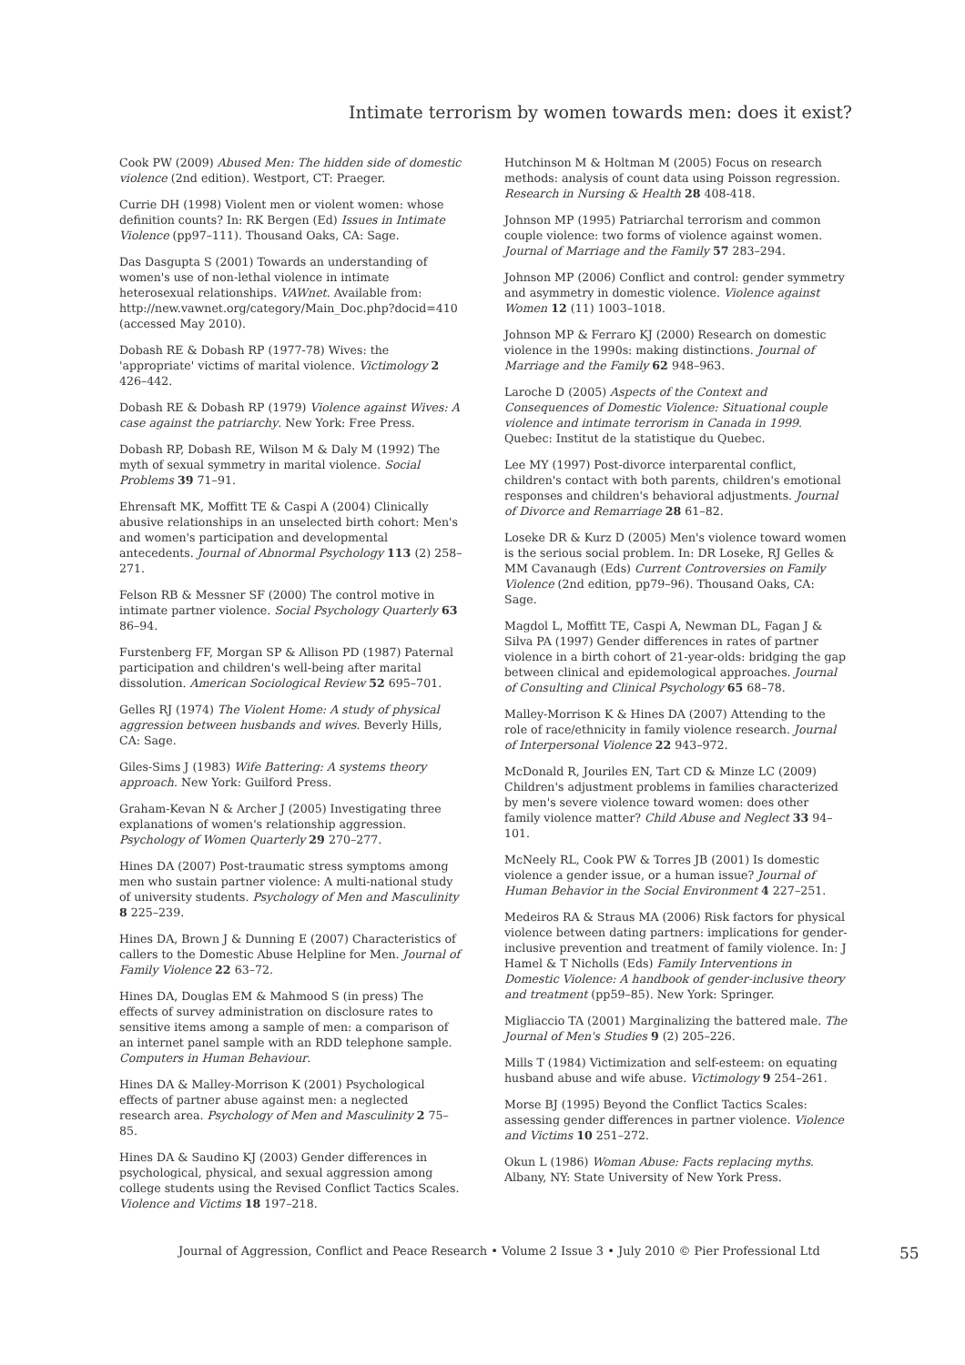Intimate terrorism by women towards men: does it exist?
Cook PW (2009) Abused Men: The hidden side of domestic violence (2nd edition). Westport, CT: Praeger.
Currie DH (1998) Violent men or violent women: whose definition counts? In: RK Bergen (Ed) Issues in Intimate Violence (pp97–111). Thousand Oaks, CA: Sage.
Das Dasgupta S (2001) Towards an understanding of women's use of non-lethal violence in intimate heterosexual relationships. VAWnet. Available from: http://new.vawnet.org/category/Main_Doc.php?docid=410 (accessed May 2010).
Dobash RE & Dobash RP (1977-78) Wives: the 'appropriate' victims of marital violence. Victimology 2 426–442.
Dobash RE & Dobash RP (1979) Violence against Wives: A case against the patriarchy. New York: Free Press.
Dobash RP, Dobash RE, Wilson M & Daly M (1992) The myth of sexual symmetry in marital violence. Social Problems 39 71–91.
Ehrensaft MK, Moffitt TE & Caspi A (2004) Clinically abusive relationships in an unselected birth cohort: Men's and women's participation and developmental antecedents. Journal of Abnormal Psychology 113 (2) 258–271.
Felson RB & Messner SF (2000) The control motive in intimate partner violence. Social Psychology Quarterly 63 86–94.
Furstenberg FF, Morgan SP & Allison PD (1987) Paternal participation and children's well-being after marital dissolution. American Sociological Review 52 695–701.
Gelles RJ (1974) The Violent Home: A study of physical aggression between husbands and wives. Beverly Hills, CA: Sage.
Giles-Sims J (1983) Wife Battering: A systems theory approach. New York: Guilford Press.
Graham-Kevan N & Archer J (2005) Investigating three explanations of women's relationship aggression. Psychology of Women Quarterly 29 270–277.
Hines DA (2007) Post-traumatic stress symptoms among men who sustain partner violence: A multi-national study of university students. Psychology of Men and Masculinity 8 225–239.
Hines DA, Brown J & Dunning E (2007) Characteristics of callers to the Domestic Abuse Helpline for Men. Journal of Family Violence 22 63–72.
Hines DA, Douglas EM & Mahmood S (in press) The effects of survey administration on disclosure rates to sensitive items among a sample of men: a comparison of an internet panel sample with an RDD telephone sample. Computers in Human Behaviour.
Hines DA & Malley-Morrison K (2001) Psychological effects of partner abuse against men: a neglected research area. Psychology of Men and Masculinity 2 75–85.
Hines DA & Saudino KJ (2003) Gender differences in psychological, physical, and sexual aggression among college students using the Revised Conflict Tactics Scales. Violence and Victims 18 197–218.
Hutchinson M & Holtman M (2005) Focus on research methods: analysis of count data using Poisson regression. Research in Nursing & Health 28 408-418.
Johnson MP (1995) Patriarchal terrorism and common couple violence: two forms of violence against women. Journal of Marriage and the Family 57 283–294.
Johnson MP (2006) Conflict and control: gender symmetry and asymmetry in domestic violence. Violence against Women 12 (11) 1003–1018.
Johnson MP & Ferraro KJ (2000) Research on domestic violence in the 1990s: making distinctions. Journal of Marriage and the Family 62 948–963.
Laroche D (2005) Aspects of the Context and Consequences of Domestic Violence: Situational couple violence and intimate terrorism in Canada in 1999. Quebec: Institut de la statistique du Quebec.
Lee MY (1997) Post-divorce interparental conflict, children's contact with both parents, children's emotional responses and children's behavioral adjustments. Journal of Divorce and Remarriage 28 61–82.
Loseke DR & Kurz D (2005) Men's violence toward women is the serious social problem. In: DR Loseke, RJ Gelles & MM Cavanaugh (Eds) Current Controversies on Family Violence (2nd edition, pp79–96). Thousand Oaks, CA: Sage.
Magdol L, Moffitt TE, Caspi A, Newman DL, Fagan J & Silva PA (1997) Gender differences in rates of partner violence in a birth cohort of 21-year-olds: bridging the gap between clinical and epidemological approaches. Journal of Consulting and Clinical Psychology 65 68–78.
Malley-Morrison K & Hines DA (2007) Attending to the role of race/ethnicity in family violence research. Journal of Interpersonal Violence 22 943–972.
McDonald R, Jouriles EN, Tart CD & Minze LC (2009) Children's adjustment problems in families characterized by men's severe violence toward women: does other family violence matter? Child Abuse and Neglect 33 94–101.
McNeely RL, Cook PW & Torres JB (2001) Is domestic violence a gender issue, or a human issue? Journal of Human Behavior in the Social Environment 4 227–251.
Medeiros RA & Straus MA (2006) Risk factors for physical violence between dating partners: implications for gender-inclusive prevention and treatment of family violence. In: J Hamel & T Nicholls (Eds) Family Interventions in Domestic Violence: A handbook of gender-inclusive theory and treatment (pp59–85). New York: Springer.
Migliaccio TA (2001) Marginalizing the battered male. The Journal of Men's Studies 9 (2) 205–226.
Mills T (1984) Victimization and self-esteem: on equating husband abuse and wife abuse. Victimology 9 254–261.
Morse BJ (1995) Beyond the Conflict Tactics Scales: assessing gender differences in partner violence. Violence and Victims 10 251–272.
Okun L (1986) Woman Abuse: Facts replacing myths. Albany, NY: State University of New York Press.
Journal of Aggression, Conflict and Peace Research • Volume 2 Issue 3 • July 2010 © Pier Professional Ltd 55